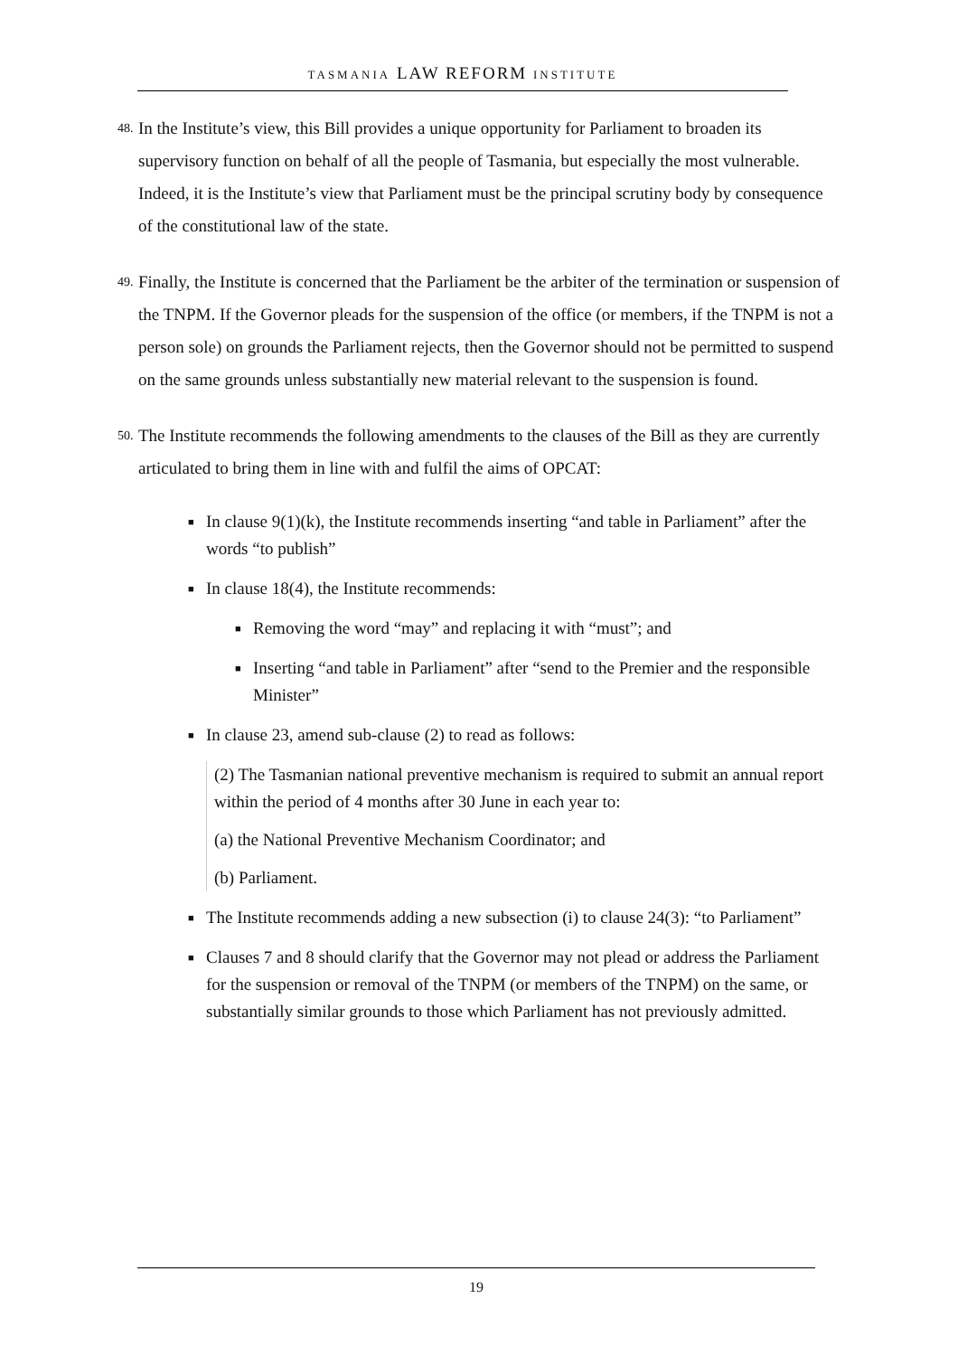TASMANIA LAW REFORM INSTITUTE
48. In the Institute’s view, this Bill provides a unique opportunity for Parliament to broaden its supervisory function on behalf of all the people of Tasmania, but especially the most vulnerable. Indeed, it is the Institute’s view that Parliament must be the principal scrutiny body by consequence of the constitutional law of the state.
49. Finally, the Institute is concerned that the Parliament be the arbiter of the termination or suspension of the TNPM. If the Governor pleads for the suspension of the office (or members, if the TNPM is not a person sole) on grounds the Parliament rejects, then the Governor should not be permitted to suspend on the same grounds unless substantially new material relevant to the suspension is found.
50. The Institute recommends the following amendments to the clauses of the Bill as they are currently articulated to bring them in line with and fulfil the aims of OPCAT:
■ In clause 9(1)(k), the Institute recommends inserting “and table in Parliament” after the words “to publish”
■ In clause 18(4), the Institute recommends:
■ Removing the word “may” and replacing it with “must”; and
■ Inserting “and table in Parliament” after “send to the Premier and the responsible Minister”
■ In clause 23, amend sub-clause (2) to read as follows:
(2) The Tasmanian national preventive mechanism is required to submit an annual report within the period of 4 months after 30 June in each year to:
(a) the National Preventive Mechanism Coordinator; and
(b) Parliament.
■ The Institute recommends adding a new subsection (i) to clause 24(3): “to Parliament”
■ Clauses 7 and 8 should clarify that the Governor may not plead or address the Parliament for the suspension or removal of the TNPM (or members of the TNPM) on the same, or substantially similar grounds to those which Parliament has not previously admitted.
19